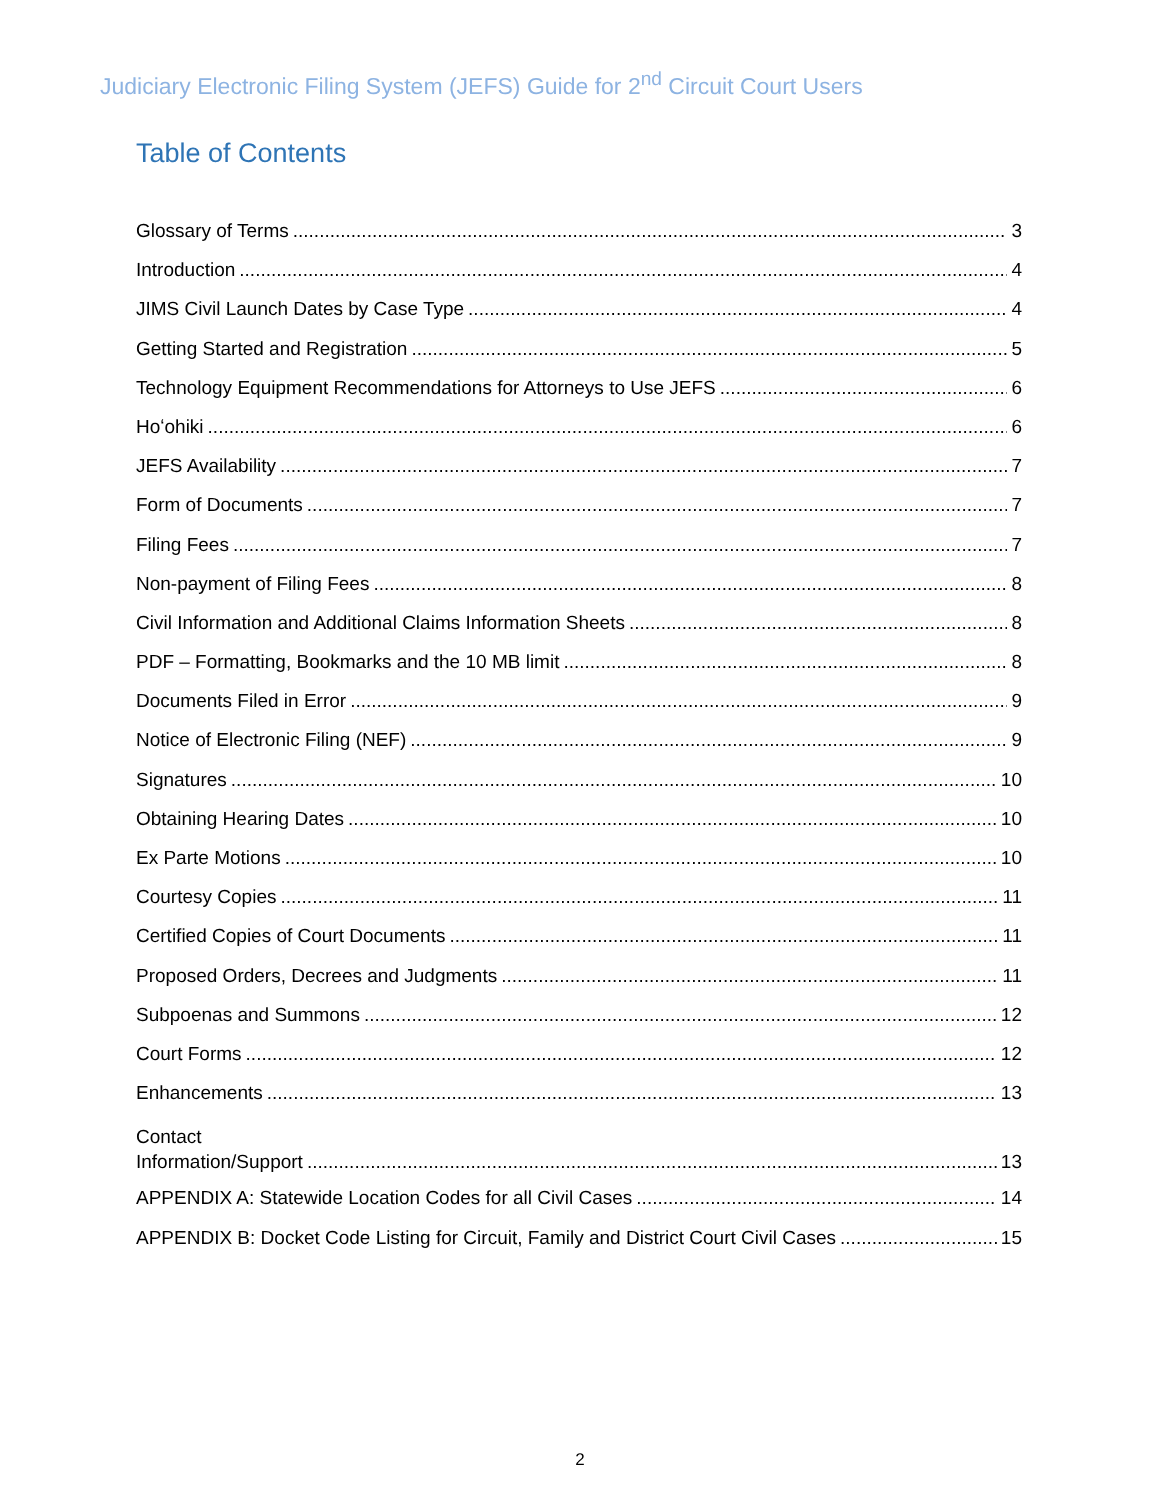Judiciary Electronic Filing System (JEFS) Guide for 2<sup>nd</sup> Circuit Court Users
Table of Contents
Glossary of Terms 3
Introduction 4
JIMS Civil Launch Dates by Case Type 4
Getting Started and Registration 5
Technology Equipment Recommendations for Attorneys to Use JEFS 6
Hoʻohiki 6
JEFS Availability 7
Form of Documents 7
Filing Fees 7
Non-payment of Filing Fees 8
Civil Information and Additional Claims Information Sheets 8
PDF – Formatting, Bookmarks and the 10 MB limit 8
Documents Filed in Error 9
Notice of Electronic Filing (NEF) 9
Signatures 10
Obtaining Hearing Dates 10
Ex Parte Motions 10
Courtesy Copies 11
Certified Copies of Court Documents 11
Proposed Orders, Decrees and Judgments 11
Subpoenas and Summons 12
Court Forms 12
Enhancements 13
Contact
Information/Support 13
APPENDIX A: Statewide Location Codes for all Civil Cases 14
APPENDIX B: Docket Code Listing for Circuit, Family and District Court Civil Cases 15
2